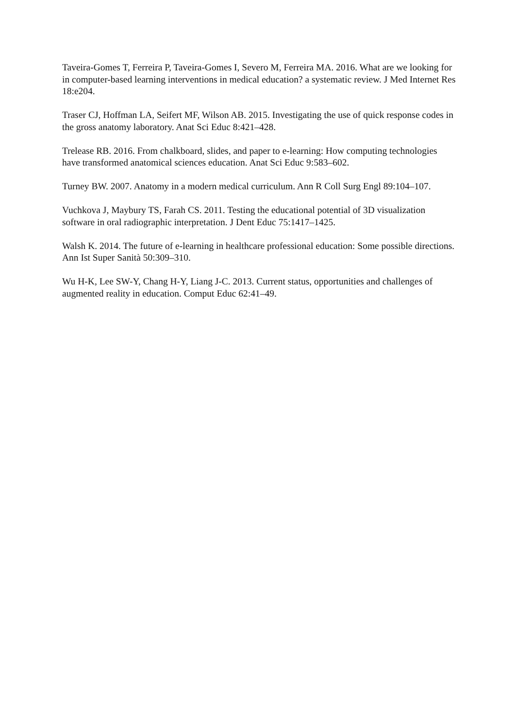Taveira-Gomes T, Ferreira P, Taveira-Gomes I, Severo M, Ferreira MA. 2016. What are we looking for in computer-based learning interventions in medical education? a systematic review. J Med Internet Res 18:e204.
Traser CJ, Hoffman LA, Seifert MF, Wilson AB. 2015. Investigating the use of quick response codes in the gross anatomy laboratory. Anat Sci Educ 8:421–428.
Trelease RB. 2016. From chalkboard, slides, and paper to e-learning: How computing technologies have transformed anatomical sciences education. Anat Sci Educ 9:583–602.
Turney BW. 2007. Anatomy in a modern medical curriculum. Ann R Coll Surg Engl 89:104–107.
Vuchkova J, Maybury TS, Farah CS. 2011. Testing the educational potential of 3D visualization software in oral radiographic interpretation. J Dent Educ 75:1417–1425.
Walsh K. 2014. The future of e-learning in healthcare professional education: Some possible directions. Ann Ist Super Sanità 50:309–310.
Wu H-K, Lee SW-Y, Chang H-Y, Liang J-C. 2013. Current status, opportunities and challenges of augmented reality in education. Comput Educ 62:41–49.